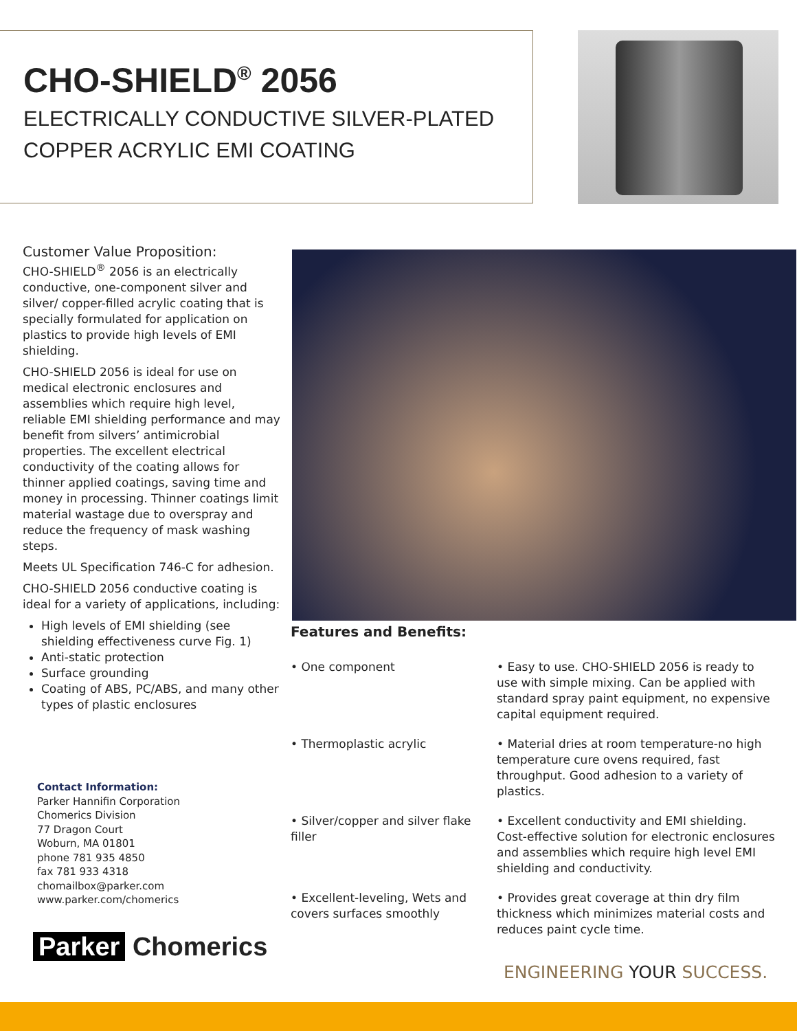CHO-SHIELD<sup>®</sup> 2056
ELECTRICALLY CONDUCTIVE SILVER-PLATED COPPER ACRYLIC EMI COATING
Customer Value Proposition:
CHO-SHIELD<sup>®</sup> 2056 is an electrically conductive, one-component silver and silver/ copper-filled acrylic coating that is specially formulated for application on plastics to provide high levels of EMI shielding.
CHO-SHIELD 2056 is ideal for use on medical electronic enclosures and assemblies which require high level, reliable EMI shielding performance and may benefit from silvers’ antimicrobial properties. The excellent electrical conductivity of the coating allows for thinner applied coatings, saving time and money in processing. Thinner coatings limit material wastage due to overspray and reduce the frequency of mask washing steps.
Meets UL Specification 746-C for adhesion.
CHO-SHIELD 2056 conductive coating is ideal for a variety of applications, including:
High levels of EMI shielding (see shielding effectiveness curve Fig. 1)
Anti-static protection
Surface grounding
Coating of ABS, PC/ABS, and many other types of plastic enclosures
Features and Benefits:
• One component • Easy to use. CHO-SHIELD 2056 is ready to use with simple mixing. Can be applied with standard spray paint equipment, no expensive capital equipment required.
• Thermoplastic acrylic • Material dries at room temperature-no high temperature cure ovens required, fast throughput. Good adhesion to a variety of plastics.
• Silver/copper and silver flake filler
• Excellent conductivity and EMI shielding. Cost-effective solution for electronic enclosures and assemblies which require high level EMI shielding and conductivity.
• Excellent-leveling, Wets and covers surfaces smoothly
• Provides great coverage at thin dry film thickness which minimizes material costs and reduces paint cycle time.
Contact Information:
Parker Hannifin Corporation
Chomerics Division
77 Dragon Court
Woburn, MA 01801
phone 781 935 4850
fax 781 933 4318
chomailbox@parker.com
www.parker.com/chomerics
Parker Chomerics
ENGINEERING YOUR SUCCESS.